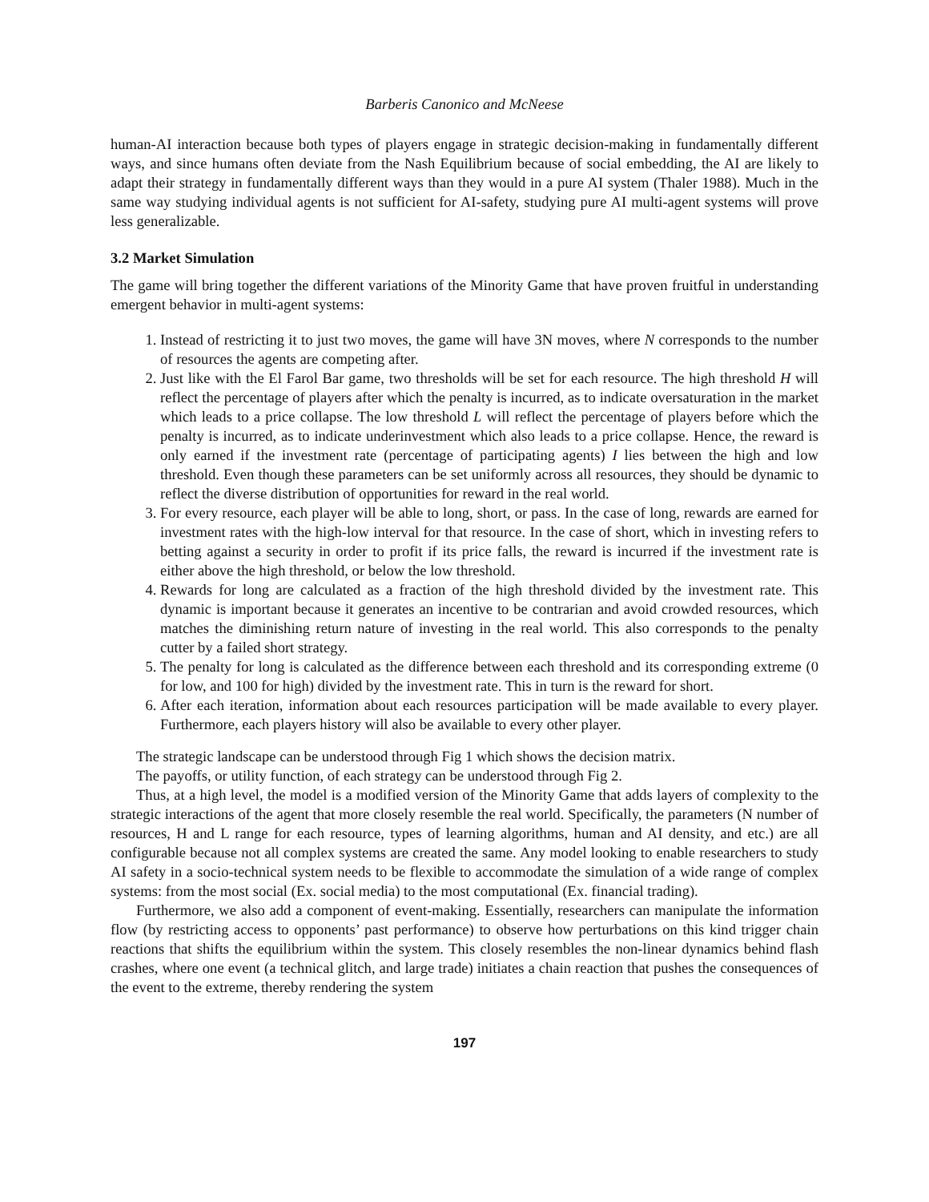Barberis Canonico and McNeese
human-AI interaction because both types of players engage in strategic decision-making in fundamentally different ways, and since humans often deviate from the Nash Equilibrium because of social embedding, the AI are likely to adapt their strategy in fundamentally different ways than they would in a pure AI system (Thaler 1988). Much in the same way studying individual agents is not sufficient for AI-safety, studying pure AI multi-agent systems will prove less generalizable.
3.2 Market Simulation
The game will bring together the different variations of the Minority Game that have proven fruitful in understanding emergent behavior in multi-agent systems:
1. Instead of restricting it to just two moves, the game will have 3N moves, where N corresponds to the number of resources the agents are competing after.
2. Just like with the El Farol Bar game, two thresholds will be set for each resource. The high threshold H will reflect the percentage of players after which the penalty is incurred, as to indicate oversaturation in the market which leads to a price collapse. The low threshold L will reflect the percentage of players before which the penalty is incurred, as to indicate underinvestment which also leads to a price collapse. Hence, the reward is only earned if the investment rate (percentage of participating agents) I lies between the high and low threshold. Even though these parameters can be set uniformly across all resources, they should be dynamic to reflect the diverse distribution of opportunities for reward in the real world.
3. For every resource, each player will be able to long, short, or pass. In the case of long, rewards are earned for investment rates with the high-low interval for that resource. In the case of short, which in investing refers to betting against a security in order to profit if its price falls, the reward is incurred if the investment rate is either above the high threshold, or below the low threshold.
4. Rewards for long are calculated as a fraction of the high threshold divided by the investment rate. This dynamic is important because it generates an incentive to be contrarian and avoid crowded resources, which matches the diminishing return nature of investing in the real world. This also corresponds to the penalty cutter by a failed short strategy.
5. The penalty for long is calculated as the difference between each threshold and its corresponding extreme (0 for low, and 100 for high) divided by the investment rate. This in turn is the reward for short.
6. After each iteration, information about each resources participation will be made available to every player. Furthermore, each players history will also be available to every other player.
The strategic landscape can be understood through Fig 1 which shows the decision matrix.
The payoffs, or utility function, of each strategy can be understood through Fig 2.
Thus, at a high level, the model is a modified version of the Minority Game that adds layers of complexity to the strategic interactions of the agent that more closely resemble the real world. Specifically, the parameters (N number of resources, H and L range for each resource, types of learning algorithms, human and AI density, and etc.) are all configurable because not all complex systems are created the same. Any model looking to enable researchers to study AI safety in a socio-technical system needs to be flexible to accommodate the simulation of a wide range of complex systems: from the most social (Ex. social media) to the most computational (Ex. financial trading).
Furthermore, we also add a component of event-making. Essentially, researchers can manipulate the information flow (by restricting access to opponents’ past performance) to observe how perturbations on this kind trigger chain reactions that shifts the equilibrium within the system. This closely resembles the non-linear dynamics behind flash crashes, where one event (a technical glitch, and large trade) initiates a chain reaction that pushes the consequences of the event to the extreme, thereby rendering the system
197